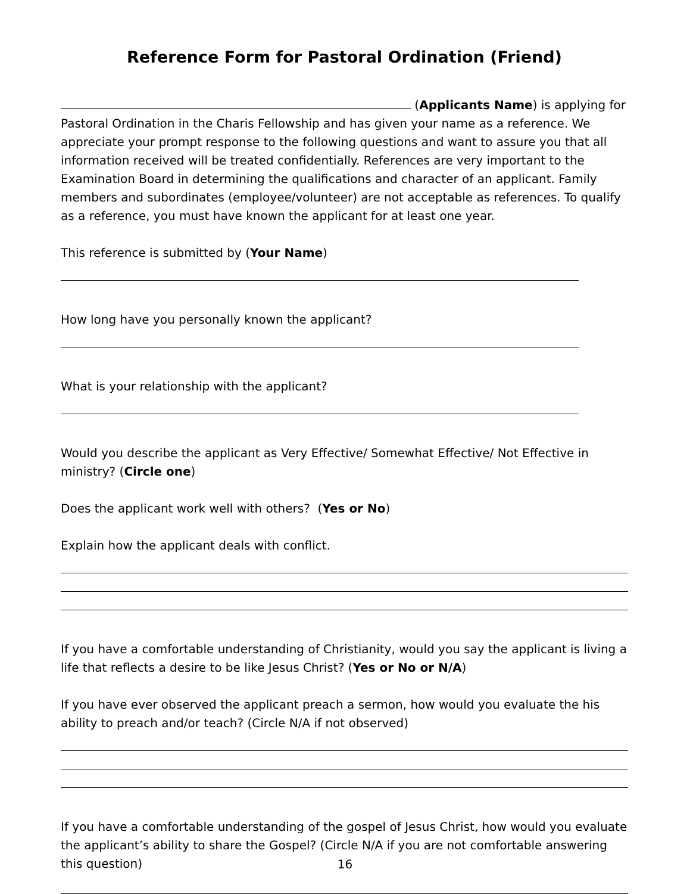Reference Form for Pastoral Ordination (Friend)
(Applicants Name) is applying for Pastoral Ordination in the Charis Fellowship and has given your name as a reference. We appreciate your prompt response to the following questions and want to assure you that all information received will be treated confidentially. References are very important to the Examination Board in determining the qualifications and character of an applicant. Family members and subordinates (employee/volunteer) are not acceptable as references. To qualify as a reference, you must have known the applicant for at least one year.
This reference is submitted by (Your Name)
How long have you personally known the applicant?
What is your relationship with the applicant?
Would you describe the applicant as Very Effective/ Somewhat Effective/ Not Effective in ministry? (Circle one)
Does the applicant work well with others? (Yes or No)
Explain how the applicant deals with conflict.
If you have a comfortable understanding of Christianity, would you say the applicant is living a life that reflects a desire to be like Jesus Christ? (Yes or No or N/A)
If you have ever observed the applicant preach a sermon, how would you evaluate the his ability to preach and/or teach? (Circle N/A if not observed)
If you have a comfortable understanding of the gospel of Jesus Christ, how would you evaluate the applicant’s ability to share the Gospel? (Circle N/A if you are not comfortable answering this question)
16